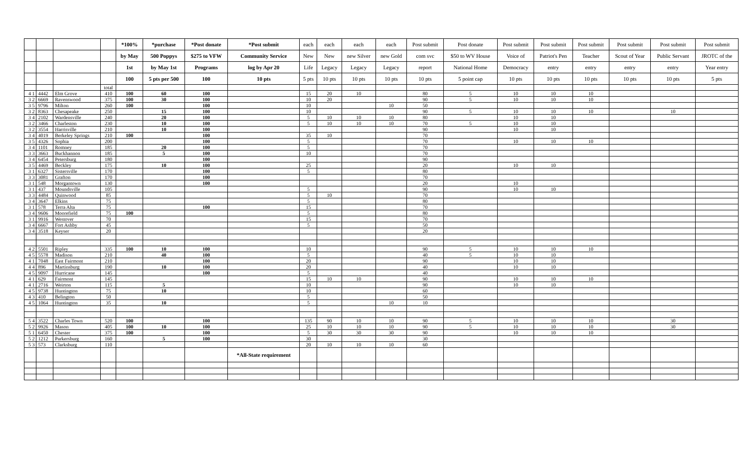| | | | | *100% | *purchase | *Post donate | *Post submit | each | each | each | each | Post submit | Post donate | Post submit | Post submit | Post submit | Post submit | Post submit | Post submit |
| --- | --- | --- | --- | --- | --- | --- | --- | --- | --- | --- | --- | --- | --- | --- | --- | --- | --- | --- | --- |
| | | | | by May | 500 Poppys | $275 to VFW | Community Service | New | New | new Silver | new Gold | com svc | $50 to WV House | Voice of | Patriot's Pen | Teacher | Scout of Year | Public Servant | JROTC of the |
| | | | | 1st | by May 1st | Programs | log by Apr 20 | Life | Legacy | Legacy | Legacy | report | National Home | Democracy | entry | entry | entry | entry | Year entry |
| | | | | 100 | 5 pts per 500 | 100 | 10 pts | 5 pts | 10 pts | 10 pts | 10 pts | 10 pts | 5 point cap | 10 pts | 10 pts | 10 pts | 10 pts | 10 pts | 5 pts |
| | | | total | | | | | | | | | | | | | | | | |
| 4 1 | 4442 | Elm Grove | 410 | 100 | 60 | 100 | | 15 | 20 | 10 | | 80 | 5 | 10 | 10 | 10 | | | |
| 3 2 | 6669 | Ravenswood | 375 | 100 | 30 | 100 | | 10 | 20 | | | 90 | 5 | 10 | 10 | 10 | | | |
| 3 5 | 9796 | Milton | 260 | 100 | | 100 | | 10 | | | 10 | 50 | | | | | | | |
| 3 2 | 8363 | Chesapeake | 250 | | 15 | 100 | | 10 | | | | 90 | 5 | 10 | 10 | 10 | | 10 | |
| 3 4 | 2102 | Wardensville | 240 | | 20 | 100 | | 5 | 10 | 10 | 10 | 80 | | 10 | 10 | | | | |
| 3 2 | 3466 | Charleston | 230 | | 10 | 100 | | 5 | 10 | 10 | 10 | 70 | 5 | 10 | 10 | | | | |
| 3 2 | 3554 | Harrisville | 210 | | 10 | 100 | | | | | | 90 | | 10 | 10 | | | | |
| 3 4 | 4019 | Berkeley Springs | 210 | 100 | | 100 | | 35 | 10 | | | 70 | | | | | | | |
| 3 5 | 4326 | Sophia | 200 | | | 100 | | 5 | | | | 70 | | 10 | 10 | 10 | | | |
| 3 4 | 1101 | Romney | 185 | | 20 | 100 | | 5 | | | | 70 | | | | | | | |
| 3 3 | 3663 | Buckhannon | 185 | | 5 | 100 | | 10 | | | | 70 | | | | | | | |
| 3 4 | 6454 | Petersburg | 180 | | | 100 | | | | | | 90 | | | | | | | |
| 3 5 | 4469 | Beckley | 175 | | 10 | 100 | | 25 | | | | 20 | | 10 | 10 | | | | |
| 3 1 | 6327 | Sistersville | 170 | | | 100 | | 5 | | | | 80 | | | | | | | |
| 3 3 | 3081 | Grafton | 170 | | | 100 | | | | | | 70 | | | | | | | |
| 3 1 | 548 | Morgantown | 130 | | | 100 | | | | | | 20 | | 10 | | | | | |
| 3 1 | 437 | Moundsville | 105 | | | | | 5 | | | | 90 | | 10 | 10 | | | | |
| 3 3 | 4484 | Quinwood | 85 | | | | | 5 | 10 | | | 70 | | | | | | | |
| 3 4 | 3647 | Elkins | 75 | | | | | 5 | | | | 80 | | | | | | | |
| 3 1 | 578 | Terra Alta | 75 | | | 100 | | 15 | | | | 70 | | | | | | | |
| 3 4 | 9606 | Moorefield | 75 | 100 | | | | 5 | | | | 80 | | | | | | | |
| 3 1 | 9916 | Westover | 70 | | | | | 15 | | | | 70 | | | | | | | |
| 3 4 | 6667 | Fort Ashby | 45 | | | | | 5 | | | | 50 | | | | | | | |
| 3 4 | 3518 | Keyser | 20 | | | | | | | | | 20 | | | | | | | |
| 4 2 | 5501 | Ripley | 335 | 100 | 10 | 100 | | 10 | | | | 90 | 5 | 10 | 10 | 10 | | | |
| 4 5 | 5578 | Madison | 210 | | 40 | 100 | | 5 | | | | 40 | 5 | 10 | 10 | | | | |
| 4 1 | 7048 | East Fairmont | 210 | | | 100 | | 20 | | | | 90 | | 10 | 10 | | | | |
| 4 4 | 896 | Martinsburg | 190 | | 10 | 100 | | 20 | | | | 40 | | 10 | 10 | | | | |
| 4 5 | 9097 | Hurricane | 145 | | | 100 | | 5 | | | | 40 | | | | | | | |
| 4 1 | 629 | Fairmont | 145 | | | | | 15 | 10 | 10 | | 90 | | 10 | 10 | 10 | | | |
| 4 1 | 2716 | Weirton | 115 | | 5 | | | 10 | | | | 90 | | 10 | 10 | | | | |
| 4 5 | 9738 | Huntington | 75 | | 10 | | | 10 | | | | 60 | | | | | | | |
| 4 3 | 410 | Belington | 50 | | | | | 5 | | | | 50 | | | | | | | |
| 4 5 | 1064 | Huntington | 35 | | 10 | | | 5 | | | 10 | 10 | | | | | | | |
| 5 4 | 3522 | Charles Town | 520 | 100 | | 100 | | 135 | 90 | 10 | 10 | 90 | 5 | 10 | 10 | 10 | | 30 | |
| 5 2 | 9926 | Mason | 405 | 100 | 10 | 100 | | 25 | 10 | 10 | 10 | 90 | 5 | 10 | 10 | 10 | | 30 | |
| 5 1 | 6450 | Chester | 375 | 100 | | 100 | | 5 | 30 | 30 | 30 | 90 | | 10 | 10 | 10 | | | |
| 5 2 | 1212 | Parkersburg | 160 | | 5 | 100 | | 30 | | | | 30 | | | | | | | |
| 5 3 | 573 | Clarksburg | 110 | | | | | 20 | 10 | 10 | 10 | 60 | | | | | | | |
| | | | | | | | *All-State requirement | | | | | | | | | | | | |